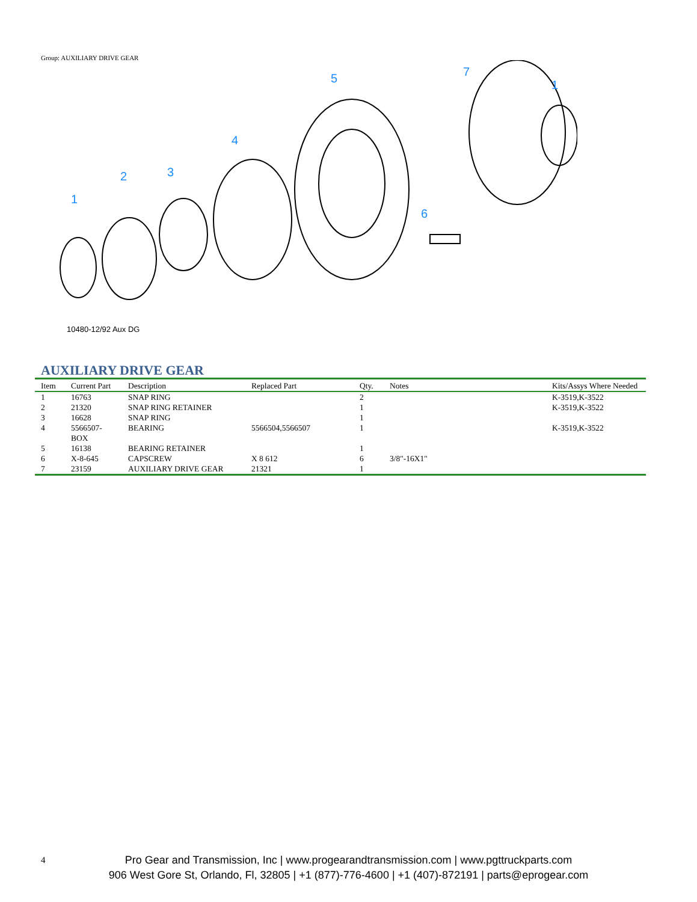Group: AUXILIARY DRIVE GEAR
1
2
3
4
5
6
7
1
10480-12/92 Aux DG
AUXILIARY DRIVE GEAR
| Item | Current Part | Description | Replaced Part | Qty. | Notes | Kits/Assys Where Needed |
| --- | --- | --- | --- | --- | --- | --- |
| 1 | 16763 | SNAP RING | | 2 | | K-3519,K-3522 |
| 2 | 21320 | SNAP RING RETAINER | | 1 | | K-3519,K-3522 |
| 3 | 16628 | SNAP RING | | 1 | | |
| 4 | 5566507-BOX | BEARING | 5566504,5566507 | 1 | | K-3519,K-3522 |
| 5 | 16138 | BEARING RETAINER | | 1 | | |
| 6 | X-8-645 | CAPSCREW | X 8 612 | 6 | 3/8"-16X1" | |
| 7 | 23159 | AUXILIARY DRIVE GEAR | 21321 | 1 | | |
4
Pro Gear and Transmission, Inc | www.progearandtransmission.com | www.pgttruckparts.com
906 West Gore St, Orlando, Fl, 32805 | +1 (877)-776-4600 | +1 (407)-872191 | parts@eprogear.com